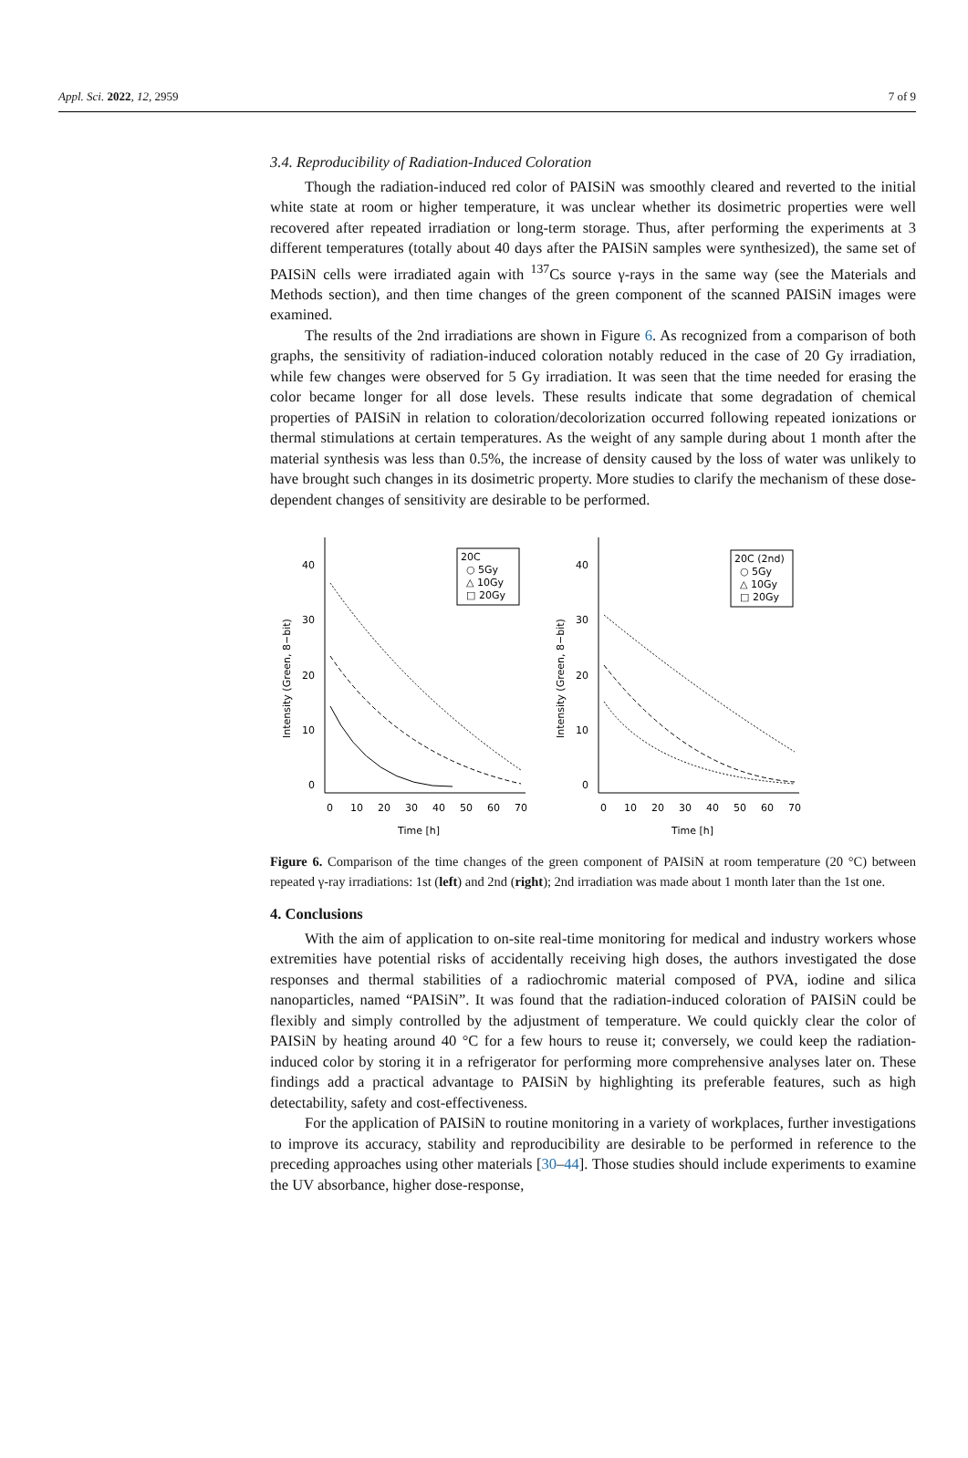Appl. Sci. 2022, 12, 2959 7 of 9
3.4. Reproducibility of Radiation-Induced Coloration
Though the radiation-induced red color of PAISiN was smoothly cleared and reverted to the initial white state at room or higher temperature, it was unclear whether its dosimetric properties were well recovered after repeated irradiation or long-term storage. Thus, after performing the experiments at 3 different temperatures (totally about 40 days after the PAISiN samples were synthesized), the same set of PAISiN cells were irradiated again with <sup>137</sup>Cs source γ-rays in the same way (see the Materials and Methods section), and then time changes of the green component of the scanned PAISiN images were examined.
The results of the 2nd irradiations are shown in Figure 6. As recognized from a comparison of both graphs, the sensitivity of radiation-induced coloration notably reduced in the case of 20 Gy irradiation, while few changes were observed for 5 Gy irradiation. It was seen that the time needed for erasing the color became longer for all dose levels. These results indicate that some degradation of chemical properties of PAISiN in relation to coloration/decolorization occurred following repeated ionizations or thermal stimulations at certain temperatures. As the weight of any sample during about 1 month after the material synthesis was less than 0.5%, the increase of density caused by the loss of water was unlikely to have brought such changes in its dosimetric property. More studies to clarify the mechanism of these dose-dependent changes of sensitivity are desirable to be performed.
40
30
20
10
0
Intensity (Green, 8−bit)
0
10
20
30
40
50
60
70
Time [h]
20C
○ 5Gy
△ 10Gy
□ 20Gy
40
30
20
10
0
Intensity (Green, 8−bit)
0
10
20
30
40
50
60
70
Time [h]
20C (2nd)
○ 5Gy
△ 10Gy
□ 20Gy
Figure 6. Comparison of the time changes of the green component of PAISiN at room temperature (20 °C) between repeated γ-ray irradiations: 1st (left) and 2nd (right); 2nd irradiation was made about 1 month later than the 1st one.
4. Conclusions
With the aim of application to on-site real-time monitoring for medical and industry workers whose extremities have potential risks of accidentally receiving high doses, the authors investigated the dose responses and thermal stabilities of a radiochromic material composed of PVA, iodine and silica nanoparticles, named “PAISiN”. It was found that the radiation-induced coloration of PAISiN could be flexibly and simply controlled by the adjustment of temperature. We could quickly clear the color of PAISiN by heating around 40 °C for a few hours to reuse it; conversely, we could keep the radiation-induced color by storing it in a refrigerator for performing more comprehensive analyses later on. These findings add a practical advantage to PAISiN by highlighting its preferable features, such as high detectability, safety and cost-effectiveness.
For the application of PAISiN to routine monitoring in a variety of workplaces, further investigations to improve its accuracy, stability and reproducibility are desirable to be performed in reference to the preceding approaches using other materials [30–44]. Those studies should include experiments to examine the UV absorbance, higher dose-response,